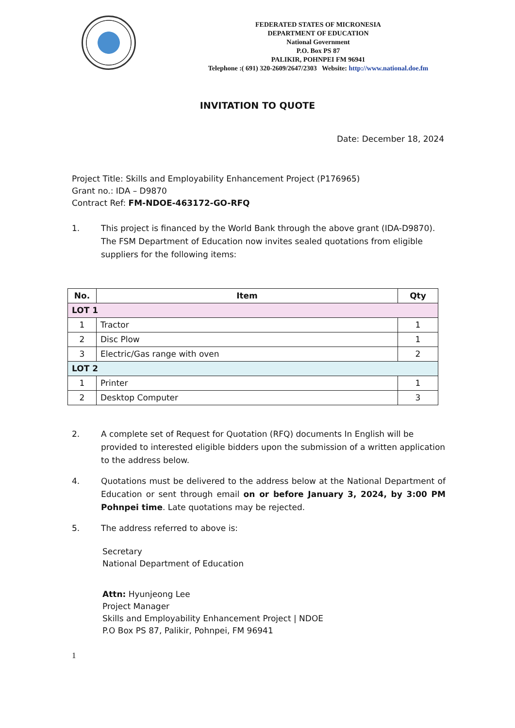FEDERATED STATES OF MICRONESIA
DEPARTMENT OF EDUCATION
National Government
P.O. Box PS 87
PALIKIR, POHNPEI FM 96941
Telephone :( 691) 320-2609/2647/2303 Website: http://www.national.doe.fm
INVITATION TO QUOTE
Date: December 18, 2024
Project Title: Skills and Employability Enhancement Project (P176965)
Grant no.: IDA – D9870
Contract Ref: FM-NDOE-463172-GO-RFQ
1. This project is financed by the World Bank through the above grant (IDA-D9870). The FSM Department of Education now invites sealed quotations from eligible suppliers for the following items:
| No. | Item | Qty |
| --- | --- | --- |
| LOT 1 | | |
| 1 | Tractor | 1 |
| 2 | Disc Plow | 1 |
| 3 | Electric/Gas range with oven | 2 |
| LOT 2 | | |
| 1 | Printer | 1 |
| 2 | Desktop Computer | 3 |
2. A complete set of Request for Quotation (RFQ) documents In English will be provided to interested eligible bidders upon the submission of a written application to the address below.
4. Quotations must be delivered to the address below at the National Department of Education or sent through email on or before January 3, 2024, by 3:00 PM Pohnpei time. Late quotations may be rejected.
5. The address referred to above is:
Secretary
National Department of Education
Attn: Hyunjeong Lee
Project Manager
Skills and Employability Enhancement Project | NDOE
P.O Box PS 87, Palikir, Pohnpei, FM 96941
1